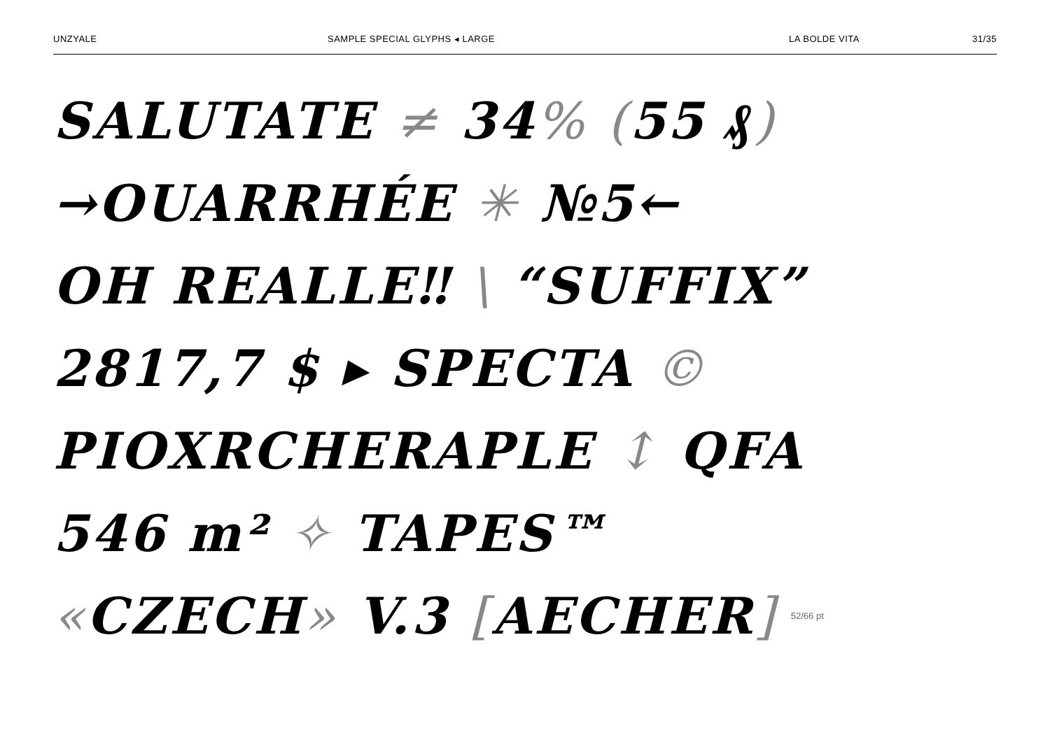UNZYALE SAMPLE SPECIAL GLYPHS ◂ LARGE LA BOLDE VITA 31/35
SALUTATE ≠ 34% (55 ₰)
→OUARRHÉE ✳ №5←
OH REALLE‼ \ “SUFFIX”
2817,7 $ ▸ SPECTA ©
PIOXRCHERAPLE ↕ QFA
546 m² ✧ TAPES™
«CZECH» V.3 [AECHER] 52/66 pt